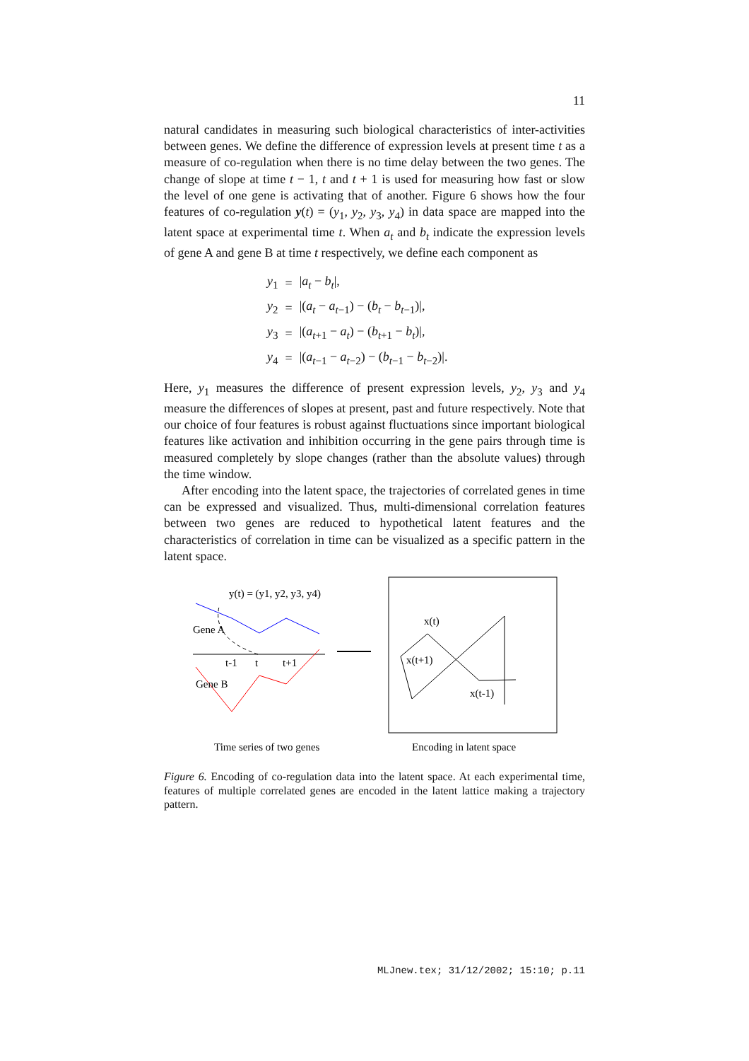11
natural candidates in measuring such biological characteristics of inter-activities between genes. We define the difference of expression levels at present time t as a measure of co-regulation when there is no time delay between the two genes. The change of slope at time t − 1, t and t + 1 is used for measuring how fast or slow the level of one gene is activating that of another. Figure 6 shows how the four features of co-regulation y(t) = (y<sub>1</sub>, y<sub>2</sub>, y<sub>3</sub>, y<sub>4</sub>) in data space are mapped into the latent space at experimental time t. When a<sub>t</sub> and b<sub>t</sub> indicate the expression levels of gene A and gene B at time t respectively, we define each component as
| y<sub>1</sub> | = | / a<sub>t</sub> − b<sub>t</sub> /, |
| y<sub>2</sub> | = | /( a<sub>t</sub> − a<sub>t−1</sub>) − ( b<sub>t</sub> − b<sub>t−1</sub>)/, |
| y<sub>3</sub> | = | /( a<sub>t+1</sub> − a<sub>t</sub> ) − ( b<sub>t+1</sub> − b<sub>t</sub> )/, |
| y<sub>4</sub> | = | /( a<sub>t−1</sub> − a<sub>t−2</sub>) − ( b<sub>t−1</sub> − b<sub>t−2</sub>)/. |
Here, y<sub>1</sub> measures the difference of present expression levels, y<sub>2</sub>, y<sub>3</sub> and y<sub>4</sub> measure the differences of slopes at present, past and future respectively. Note that our choice of four features is robust against fluctuations since important biological features like activation and inhibition occurring in the gene pairs through time is measured completely by slope changes (rather than the absolute values) through the time window.
After encoding into the latent space, the trajectories of correlated genes in time can be expressed and visualized. Thus, multi-dimensional correlation features between two genes are reduced to hypothetical latent features and the characteristics of correlation in time can be visualized as a specific pattern in the latent space.
y(t) = (y1, y2, y3, y4)
Gene A
t-1
t
t+1
Gene B
x(t)
x(t+1)
x(t-1)
Time series of two genes
Encoding in latent space
Figure 6. Encoding of co-regulation data into the latent space. At each experimental time, features of multiple correlated genes are encoded in the latent lattice making a trajectory pattern.
MLJnew.tex; 31/12/2002; 15:10; p.11